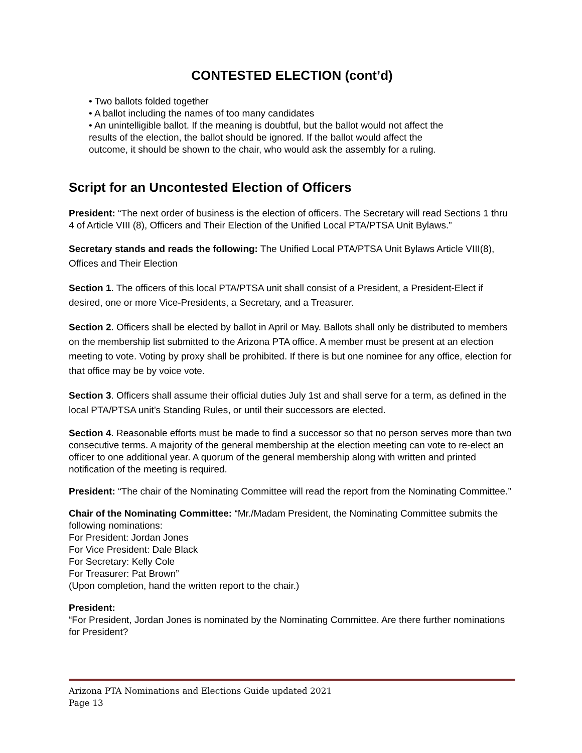CONTESTED ELECTION (cont’d)
• Two ballots folded together
• A ballot including the names of too many candidates
• An unintelligible ballot. If the meaning is doubtful, but the ballot would not affect the
results of the election, the ballot should be ignored. If the ballot would affect the
outcome, it should be shown to the chair, who would ask the assembly for a ruling.
Script for an Uncontested Election of Officers
President: “The next order of business is the election of officers. The Secretary will read Sections 1 thru 4 of Article VIII (8), Officers and Their Election of the Unified Local PTA/PTSA Unit Bylaws.”
Secretary stands and reads the following: The Unified Local PTA/PTSA Unit Bylaws Article VIII(8), Offices and Their Election
Section 1. The officers of this local PTA/PTSA unit shall consist of a President, a President-Elect if desired, one or more Vice-Presidents, a Secretary, and a Treasurer.
Section 2. Officers shall be elected by ballot in April or May. Ballots shall only be distributed to members on the membership list submitted to the Arizona PTA office. A member must be present at an election meeting to vote. Voting by proxy shall be prohibited. If there is but one nominee for any office, election for that office may be by voice vote.
Section 3. Officers shall assume their official duties July 1st and shall serve for a term, as defined in the local PTA/PTSA unit’s Standing Rules, or until their successors are elected.
Section 4. Reasonable efforts must be made to find a successor so that no person serves more than two consecutive terms. A majority of the general membership at the election meeting can vote to re-elect an officer to one additional year. A quorum of the general membership along with written and printed notification of the meeting is required.
President: “The chair of the Nominating Committee will read the report from the Nominating Committee.”
Chair of the Nominating Committee: “Mr./Madam President, the Nominating Committee submits the following nominations:
For President: Jordan Jones
For Vice President: Dale Black
For Secretary: Kelly Cole
For Treasurer: Pat Brown”
(Upon completion, hand the written report to the chair.)
President:
“For President, Jordan Jones is nominated by the Nominating Committee. Are there further nominations for President?
Arizona PTA Nominations and Elections Guide updated 2021
Page 13